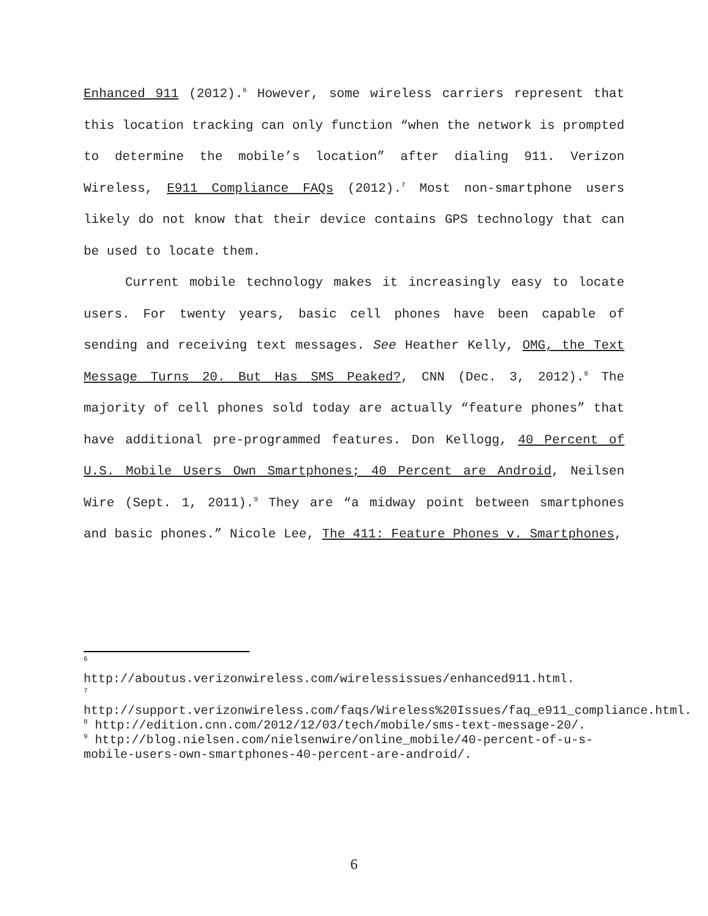Enhanced 911 (2012).<sup>6</sup> However, some wireless carriers represent that this location tracking can only function “when the network is prompted to determine the mobile’s location” after dialing 911. Verizon Wireless, E911 Compliance FAQs (2012).<sup>7</sup> Most non-smartphone users likely do not know that their device contains GPS technology that can be used to locate them.
Current mobile technology makes it increasingly easy to locate users. For twenty years, basic cell phones have been capable of sending and receiving text messages. See Heather Kelly, OMG, the Text Message Turns 20. But Has SMS Peaked?, CNN (Dec. 3, 2012).<sup>8</sup> The majority of cell phones sold today are actually “feature phones” that have additional pre-programmed features. Don Kellogg, 40 Percent of U.S. Mobile Users Own Smartphones; 40 Percent are Android, Neilsen Wire (Sept. 1, 2011).<sup>9</sup> They are “a midway point between smartphones and basic phones.” Nicole Lee, The 411: Feature Phones v. Smartphones,
6
http://aboutus.verizonwireless.com/wirelessissues/enhanced911.html.
7
http://support.verizonwireless.com/faqs/Wireless%20Issues/faq_e911_compliance.html.
<sup>8</sup> http://edition.cnn.com/2012/12/03/tech/mobile/sms-text-message-20/.
<sup>9</sup> http://blog.nielsen.com/nielsenwire/online_mobile/40-percent-of-u-s-mobile-users-own-smartphones-40-percent-are-android/.
6